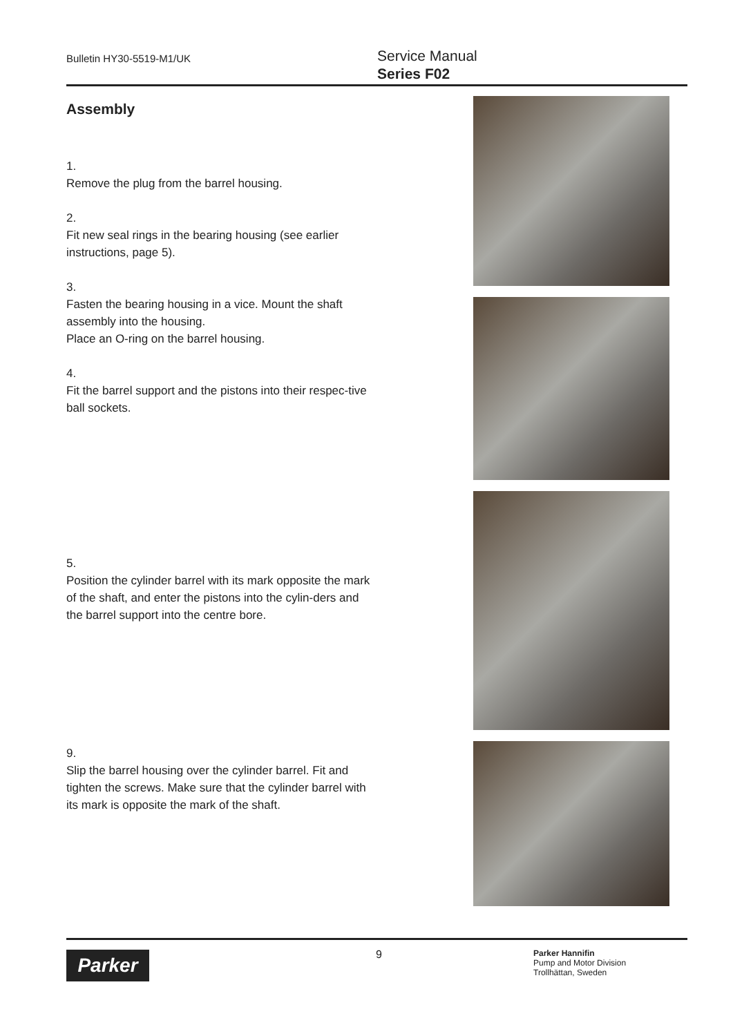Bulletin HY30-5519-M1/UK
Service Manual
Series F02
Assembly
1.
Remove the plug from the barrel housing.
2.
Fit new seal rings in the bearing housing (see earlier instructions, page 5).
3.
Fasten the bearing housing in a vice. Mount the shaft assembly into the housing.
Place an O-ring on the barrel housing.
4.
Fit the barrel support and the pistons into their respec-tive ball sockets.
5.
Position the cylinder barrel with its mark opposite the mark of the shaft, and enter the pistons into the cylin-ders and the barrel support into the centre bore.
9.
Slip the barrel housing over the cylinder barrel. Fit and tighten the screws. Make sure that the cylinder barrel with its mark is opposite the mark of the shaft.
Parker 9
Parker Hannifin
Pump and Motor Division
Trollhättan, Sweden